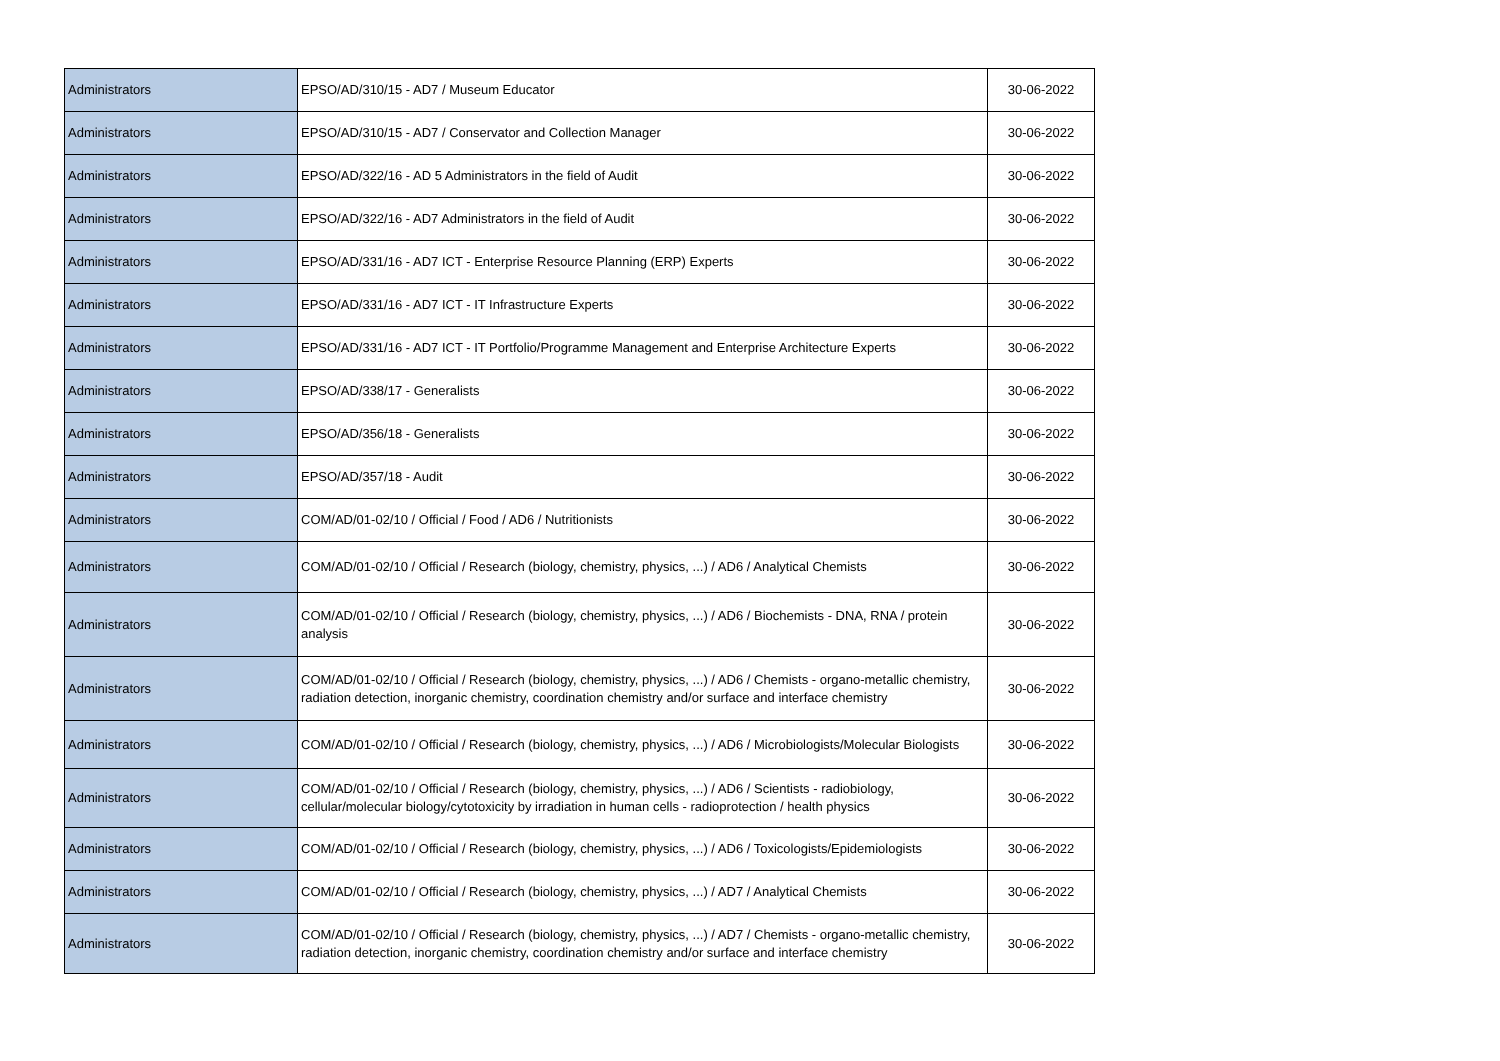| Administrators | EPSO/AD/310/15 - AD7 / Museum Educator | 30-06-2022 |
| Administrators | EPSO/AD/310/15 - AD7 / Conservator and Collection Manager | 30-06-2022 |
| Administrators | EPSO/AD/322/16 - AD 5 Administrators in the field of Audit | 30-06-2022 |
| Administrators | EPSO/AD/322/16 - AD7 Administrators in the field of Audit | 30-06-2022 |
| Administrators | EPSO/AD/331/16 - AD7 ICT - Enterprise Resource Planning (ERP) Experts | 30-06-2022 |
| Administrators | EPSO/AD/331/16 - AD7 ICT - IT Infrastructure Experts | 30-06-2022 |
| Administrators | EPSO/AD/331/16 - AD7 ICT - IT Portfolio/Programme Management and Enterprise Architecture Experts | 30-06-2022 |
| Administrators | EPSO/AD/338/17 - Generalists | 30-06-2022 |
| Administrators | EPSO/AD/356/18 - Generalists | 30-06-2022 |
| Administrators | EPSO/AD/357/18 - Audit | 30-06-2022 |
| Administrators | COM/AD/01-02/10 / Official / Food / AD6 / Nutritionists | 30-06-2022 |
| Administrators | COM/AD/01-02/10 / Official / Research (biology, chemistry, physics, ...) / AD6 / Analytical Chemists | 30-06-2022 |
| Administrators | COM/AD/01-02/10 / Official / Research (biology, chemistry, physics, ...) / AD6 / Biochemists - DNA, RNA / protein analysis | 30-06-2022 |
| Administrators | COM/AD/01-02/10 / Official / Research (biology, chemistry, physics, ...) / AD6 / Chemists - organo-metallic chemistry, radiation detection, inorganic chemistry, coordination chemistry and/or surface and interface chemistry | 30-06-2022 |
| Administrators | COM/AD/01-02/10 / Official / Research (biology, chemistry, physics, ...) / AD6 / Microbiologists/Molecular Biologists | 30-06-2022 |
| Administrators | COM/AD/01-02/10 / Official / Research (biology, chemistry, physics, ...) / AD6 / Scientists - radiobiology, cellular/molecular biology/cytotoxicity by irradiation in human cells - radioprotection / health physics | 30-06-2022 |
| Administrators | COM/AD/01-02/10 / Official / Research (biology, chemistry, physics, ...) / AD6 / Toxicologists/Epidemiologists | 30-06-2022 |
| Administrators | COM/AD/01-02/10 / Official / Research (biology, chemistry, physics, ...) / AD7 / Analytical Chemists | 30-06-2022 |
| Administrators | COM/AD/01-02/10 / Official / Research (biology, chemistry, physics, ...) / AD7 / Chemists - organo-metallic chemistry, radiation detection, inorganic chemistry, coordination chemistry and/or surface and interface chemistry | 30-06-2022 |